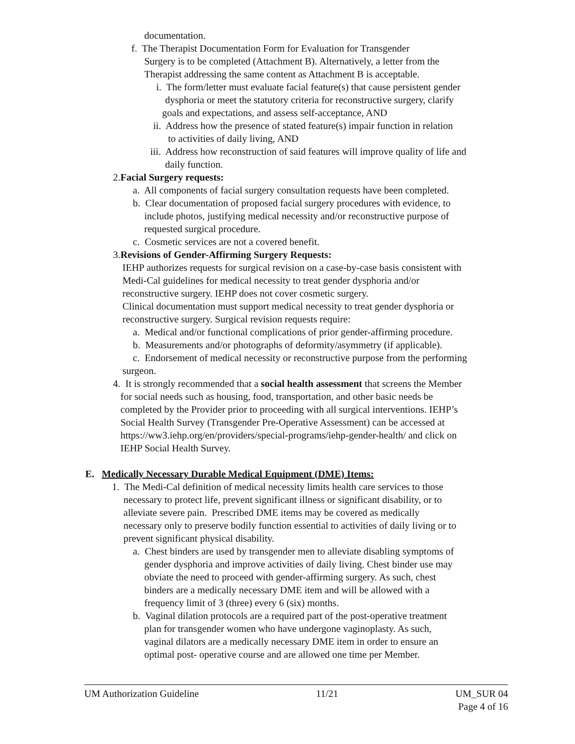documentation.
f. The Therapist Documentation Form for Evaluation for Transgender
Surgery is to be completed (Attachment B). Alternatively, a letter from the
Therapist addressing the same content as Attachment B is acceptable.
i. The form/letter must evaluate facial feature(s) that cause persistent gender
dysphoria or meet the statutory criteria for reconstructive surgery, clarify
goals and expectations, and assess self-acceptance, AND
ii. Address how the presence of stated feature(s) impair function in relation
to activities of daily living, AND
iii. Address how reconstruction of said features will improve quality of life and
daily function.
2.Facial Surgery requests:
a. All components of facial surgery consultation requests have been completed.
b. Clear documentation of proposed facial surgery procedures with evidence, to
include photos, justifying medical necessity and/or reconstructive purpose of
requested surgical procedure.
c. Cosmetic services are not a covered benefit.
3.Revisions of Gender-Affirming Surgery Requests:
IEHP authorizes requests for surgical revision on a case-by-case basis consistent with
Medi-Cal guidelines for medical necessity to treat gender dysphoria and/or
reconstructive surgery. IEHP does not cover cosmetic surgery.
Clinical documentation must support medical necessity to treat gender dysphoria or
reconstructive surgery. Surgical revision requests require:
a. Medical and/or functional complications of prior gender-affirming procedure.
b. Measurements and/or photographs of deformity/asymmetry (if applicable).
c. Endorsement of medical necessity or reconstructive purpose from the performing
surgeon.
4. It is strongly recommended that a social health assessment that screens the Member
for social needs such as housing, food, transportation, and other basic needs be
completed by the Provider prior to proceeding with all surgical interventions. IEHP’s
Social Health Survey (Transgender Pre-Operative Assessment) can be accessed at
https://ww3.iehp.org/en/providers/special-programs/iehp-gender-health/ and click on
IEHP Social Health Survey.
E. Medically Necessary Durable Medical Equipment (DME) Items:
1. The Medi-Cal definition of medical necessity limits health care services to those
necessary to protect life, prevent significant illness or significant disability, or to
alleviate severe pain. Prescribed DME items may be covered as medically
necessary only to preserve bodily function essential to activities of daily living or to
prevent significant physical disability.
a. Chest binders are used by transgender men to alleviate disabling symptoms of
gender dysphoria and improve activities of daily living. Chest binder use may
obviate the need to proceed with gender-affirming surgery. As such, chest
binders are a medically necessary DME item and will be allowed with a
frequency limit of 3 (three) every 6 (six) months.
b. Vaginal dilation protocols are a required part of the post-operative treatment
plan for transgender women who have undergone vaginoplasty. As such,
vaginal dilators are a medically necessary DME item in order to ensure an
optimal post- operative course and are allowed one time per Member.
UM Authorization Guideline 11/21 UM_SUR 04
Page 4 of 16